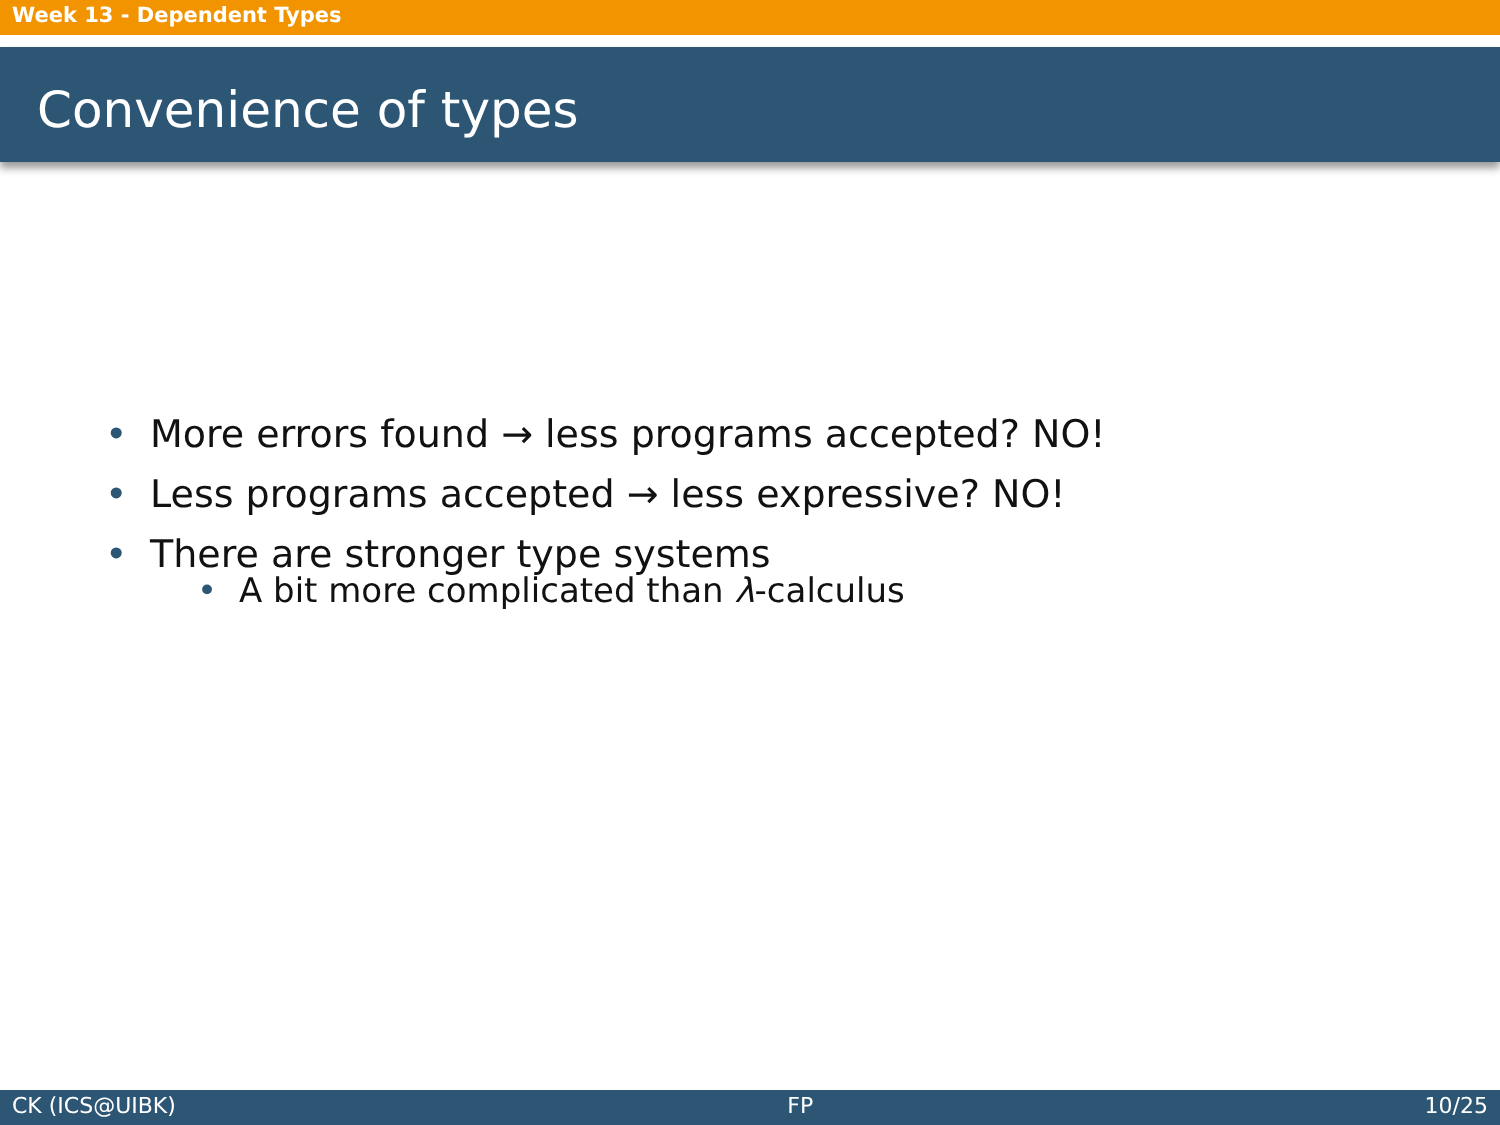Week 13 - Dependent Types
Convenience of types
• More errors found → less programs accepted? NO!
• Less programs accepted → less expressive? NO!
• There are stronger type systems
• A bit more complicated than λ-calculus
CK (ICS@UIBK) FP 10/25